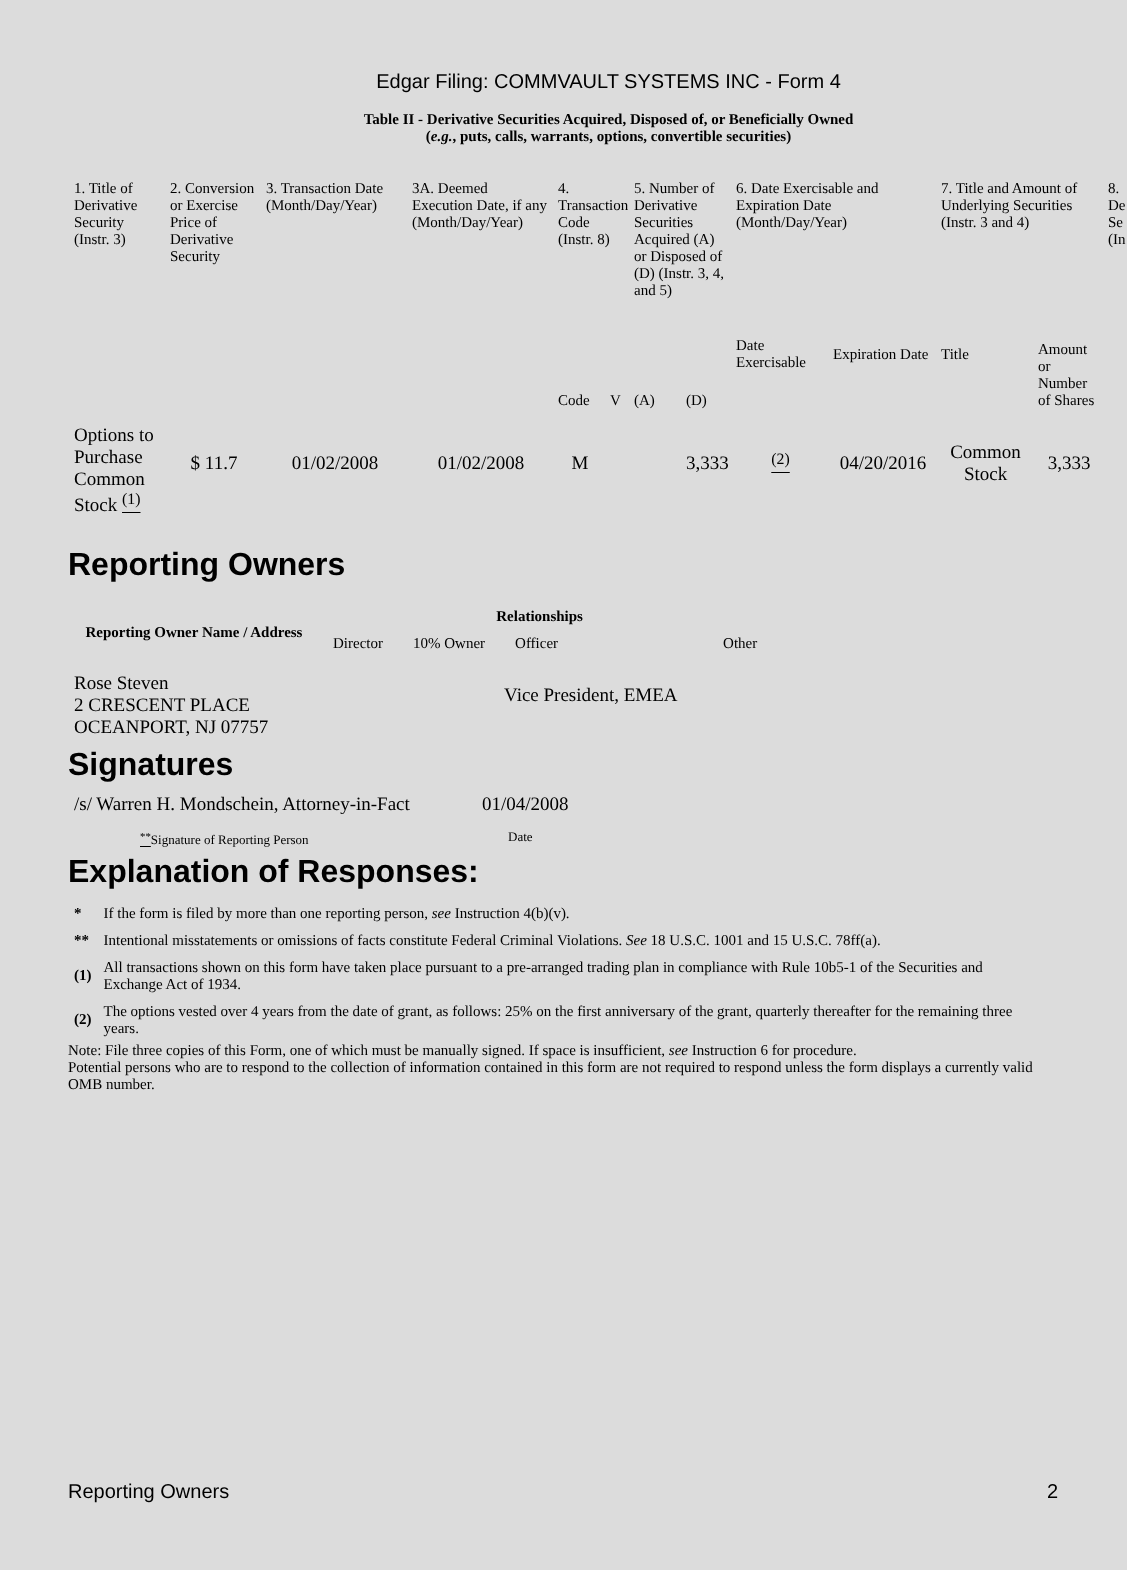Edgar Filing: COMMVAULT SYSTEMS INC - Form 4
Table II - Derivative Securities Acquired, Disposed of, or Beneficially Owned
(e.g., puts, calls, warrants, options, convertible securities)
| 1. Title of Derivative Security (Instr. 3) | 2. Conversion or Exercise Price of Derivative Security | 3. Transaction Date (Month/Day/Year) | 3A. Deemed Execution Date, if any (Month/Day/Year) | 4. Transaction Code (Instr. 8) | | 5. Number of Derivative Securities Acquired (A) or Disposed of (D) (Instr. 3, 4, and 5) | | 6. Date Exercisable and Expiration Date (Month/Day/Year) | | 7. Title and Amount of Underlying Securities (Instr. 3 and 4) | | 8. De Se (In |
| | | | | Code | V | (A) | (D) | Date Exercisable | Expiration Date | Title | Amount or Number of Shares | |
| Options to Purchase Common Stock <sup>(1)</sup> | $ 11.7 | 01/02/2008 | 01/02/2008 | M | | | 3,333 | <sup>(2)</sup> | 04/20/2016 | Common Stock | 3,333 | |
Reporting Owners
| Reporting Owner Name / Address | Relationships | | | |
| --- | --- | --- | --- | --- |
| | Director | 10% Owner | Officer | Other |
| Rose Steven 2 CRESCENT PLACE OCEANPORT, NJ 07757 | | | Vice President, EMEA | |
Signatures
| /s/ Warren H. Mondschein, Attorney-in-Fact | 01/04/2008 |
| <sup>**</sup> Signature of Reporting Person | Date |
Explanation of Responses:
| * | If the form is filed by more than one reporting person, see Instruction 4(b)(v). |
| ** | Intentional misstatements or omissions of facts constitute Federal Criminal Violations. See 18 U.S.C. 1001 and 15 U.S.C. 78ff(a). |
| (1) | All transactions shown on this form have taken place pursuant to a pre-arranged trading plan in compliance with Rule 10b5-1 of the Securities and Exchange Act of 1934. |
| (2) | The options vested over 4 years from the date of grant, as follows: 25% on the first anniversary of the grant, quarterly thereafter for the remaining three years. |
Note: File three copies of this Form, one of which must be manually signed. If space is insufficient, see Instruction 6 for procedure.
Potential persons who are to respond to the collection of information contained in this form are not required to respond unless the form displays a currently valid OMB number.
Reporting Owners 2